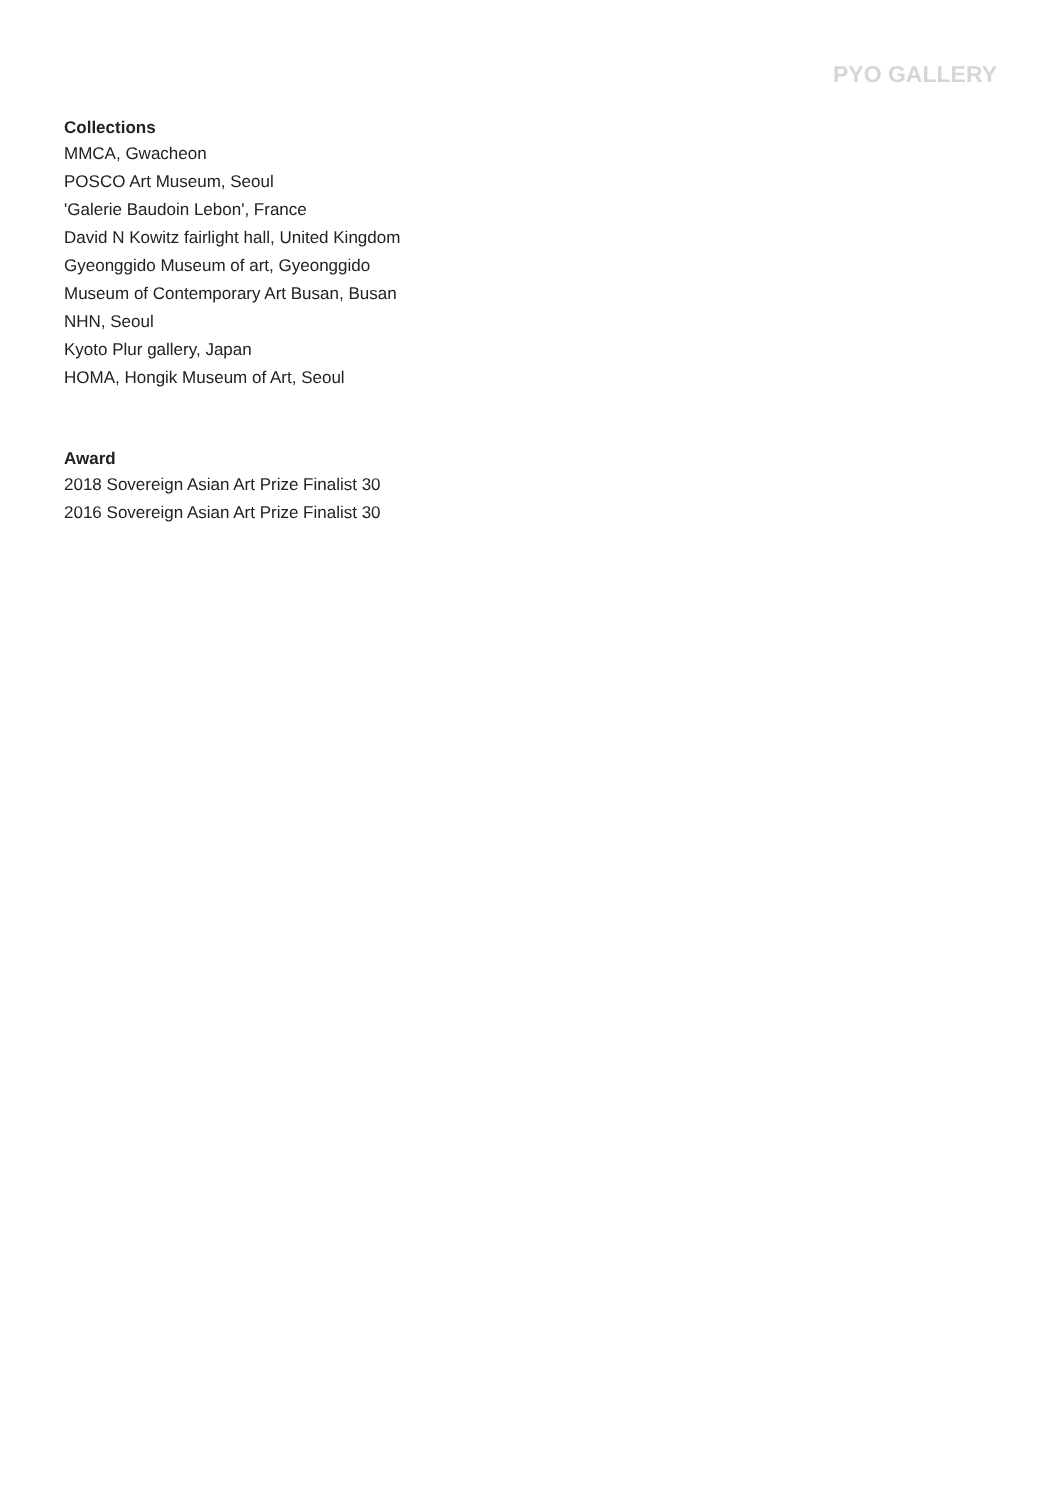PYO GALLERY
Collections
MMCA, Gwacheon
POSCO Art Museum, Seoul
'Galerie Baudoin Lebon', France
David N Kowitz fairlight hall, United Kingdom
Gyeonggido Museum of art, Gyeonggido
Museum of Contemporary Art Busan, Busan
NHN, Seoul
Kyoto Plur gallery, Japan
HOMA, Hongik Museum of Art, Seoul
Award
2018 Sovereign Asian Art Prize Finalist 30
2016 Sovereign Asian Art Prize Finalist 30